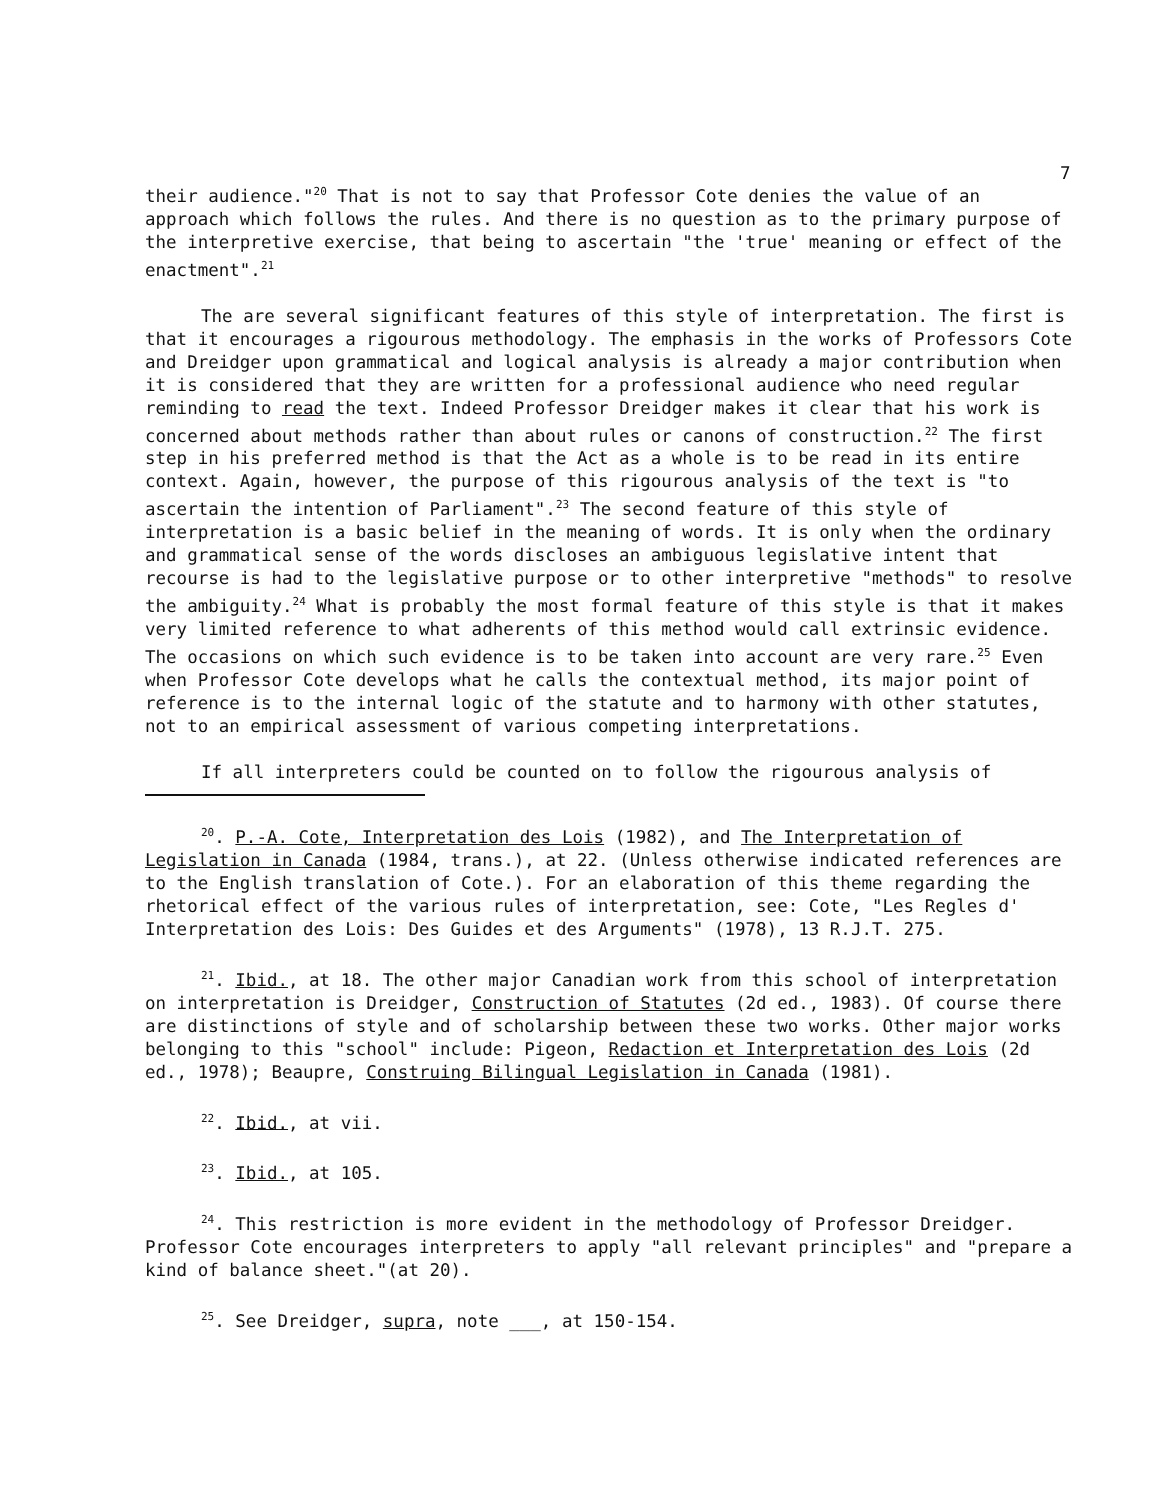7
their audience."<sup>20</sup> That is not to say that Professor Cote denies the value of an approach which follows the rules. And there is no question as to the primary purpose of the interpretive exercise, that being to ascertain "the 'true' meaning or effect of the enactment".<sup>21</sup>
The are several significant features of this style of interpretation. The first is that it encourages a rigourous methodology. The emphasis in the works of Professors Cote and Dreidger upon grammatical and logical analysis is already a major contribution when it is considered that they are written for a professional audience who need regular reminding to read the text. Indeed Professor Dreidger makes it clear that his work is concerned about methods rather than about rules or canons of construction.<sup>22</sup> The first step in his preferred method is that the Act as a whole is to be read in its entire context. Again, however, the purpose of this rigourous analysis of the text is "to ascertain the intention of Parliament".<sup>23</sup> The second feature of this style of interpretation is a basic belief in the meaning of words. It is only when the ordinary and grammatical sense of the words discloses an ambiguous legislative intent that recourse is had to the legislative purpose or to other interpretive "methods" to resolve the ambiguity.<sup>24</sup> What is probably the most formal feature of this style is that it makes very limited reference to what adherents of this method would call extrinsic evidence. The occasions on which such evidence is to be taken into account are very rare.<sup>25</sup> Even when Professor Cote develops what he calls the contextual method, its major point of reference is to the internal logic of the statute and to harmony with other statutes, not to an empirical assessment of various competing interpretations.
If all interpreters could be counted on to follow the rigourous analysis of
<sup>20</sup>. P.-A. Cote, Interpretation des Lois (1982), and The Interpretation of Legislation in Canada (1984, trans.), at 22. (Unless otherwise indicated references are to the English translation of Cote.). For an elaboration of this theme regarding the rhetorical effect of the various rules of interpretation, see: Cote, "Les Regles d' Interpretation des Lois: Des Guides et des Arguments" (1978), 13 R.J.T. 275.
<sup>21</sup>. Ibid., at 18. The other major Canadian work from this school of interpretation on interpretation is Dreidger, Construction of Statutes (2d ed., 1983). Of course there are distinctions of style and of scholarship between these two works. Other major works belonging to this "school" include: Pigeon, Redaction et Interpretation des Lois (2d ed., 1978); Beaupre, Construing Bilingual Legislation in Canada (1981).
<sup>22</sup>. Ibid., at vii.
<sup>23</sup>. Ibid., at 105.
<sup>24</sup>. This restriction is more evident in the methodology of Professor Dreidger. Professor Cote encourages interpreters to apply "all relevant principles" and "prepare a kind of balance sheet."(at 20).
<sup>25</sup>. See Dreidger, supra, note ___, at 150-154.